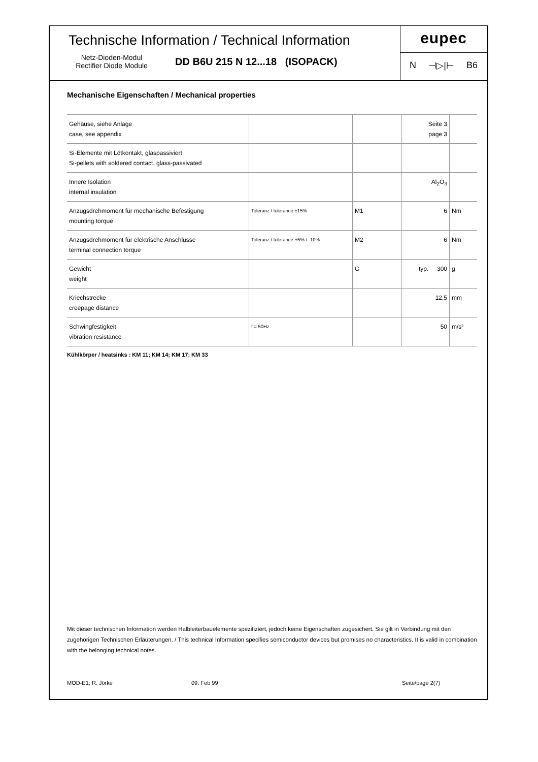Technische Information / Technical Information
Netz-Dioden-Modul
Rectifier Diode Module
DD B6U 215 N 12...18 (ISOPACK)
eupec
N ⊣▷|⊢ B6
Mechanische Eigenschaften / Mechanical properties
| Gehäuse, siehe Anlage case, see appendix | | | Seite 3 page 3 | |
| Si-Elemente mit Lötkontakt, glaspassiviert Si-pellets with soldered contact, glass-passivated | | | | |
| Innere Isolation internal insulation | | | Al<sub>2</sub>O<sub>3</sub> | |
| Anzugsdrehmoment für mechanische Befestigung mounting torque | Toleranz / tolerance ±15% | M1 | 6 | Nm |
| Anzugsdrehmoment für elektrische Anschlüsse terminal connection torque | Toleranz / tolerance +5% / -10% | M2 | 6 | Nm |
| Gewicht weight | | G | typ. 300 | g |
| Kriechstrecke creepage distance | | | 12,5 | mm |
| Schwingfestigkeit vibration resistance | f = 50Hz | | 50 | m/s² |
Kühlkörper / heatsinks : KM 11; KM 14; KM 17; KM 33
Mit dieser technischen Information werden Halbleiterbauelemente spezifiziert, jedoch keine Eigenschaften zugesichert. Sie gilt in Verbindung mit den zugehörigen Technischen Erläuterungen. / This technical Information specifies semiconductor devices but promises no characteristics. It is valid in combination with the belonging technical notes.
MOD-E1; R. Jörke 09. Feb 99 Seite/page 2(7)